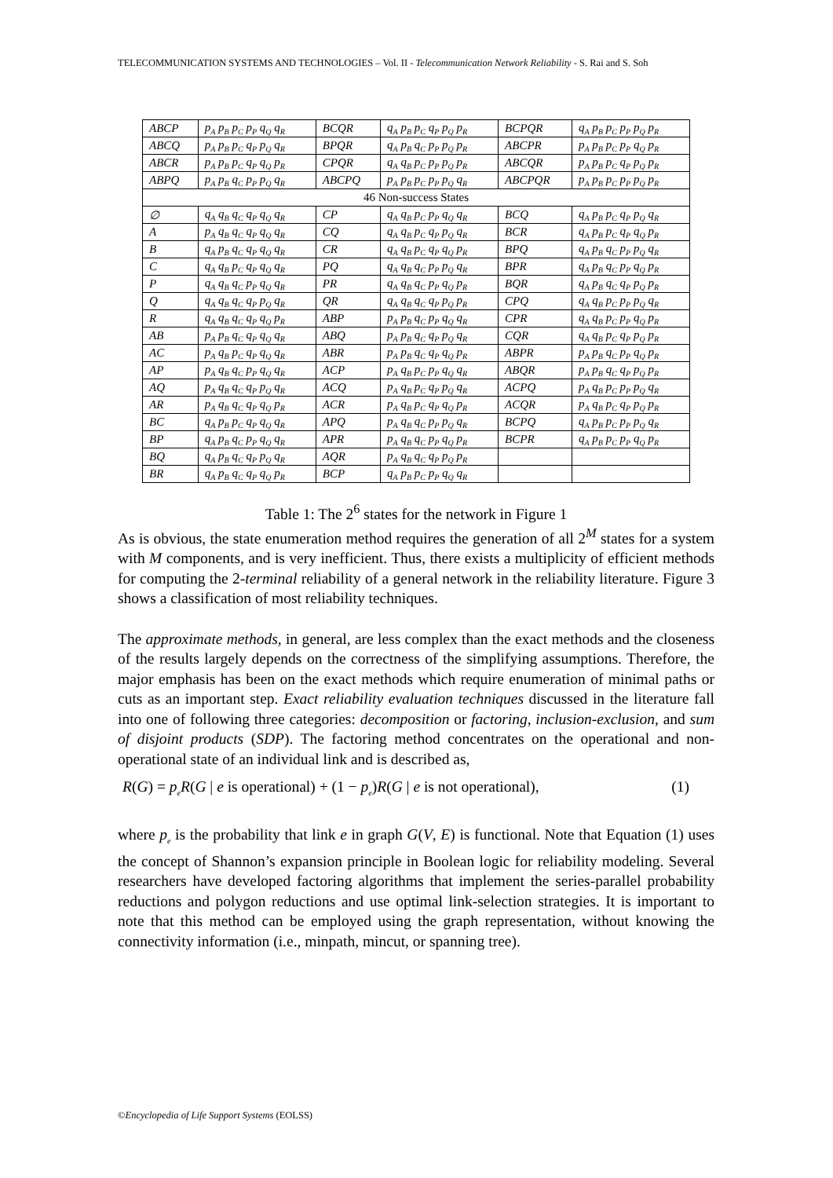TELECOMMUNICATION SYSTEMS AND TECHNOLOGIES – Vol. II - Telecommunication Network Reliability - S. Rai and S. Soh
| ABCP | p<sub>A</sub> p<sub>B</sub> p<sub>C</sub> p<sub>P</sub> q<sub>Q</sub> q<sub>R</sub> | BCQR | q<sub>A</sub> p<sub>B</sub> p<sub>C</sub> q<sub>P</sub> p<sub>Q</sub> p<sub>R</sub> | BCPQR | q<sub>A</sub> p<sub>B</sub> p<sub>C</sub> p<sub>P</sub> p<sub>Q</sub> p<sub>R</sub> |
| ABCQ | p<sub>A</sub> p<sub>B</sub> p<sub>C</sub> q<sub>P</sub> p<sub>Q</sub> q<sub>R</sub> | BPQR | q<sub>A</sub> p<sub>B</sub> q<sub>C</sub> p<sub>P</sub> p<sub>Q</sub> p<sub>R</sub> | ABCPR | p<sub>A</sub> p<sub>B</sub> p<sub>C</sub> p<sub>P</sub> q<sub>Q</sub> p<sub>R</sub> |
| ABCR | p<sub>A</sub> p<sub>B</sub> p<sub>C</sub> q<sub>P</sub> q<sub>Q</sub> p<sub>R</sub> | CPQR | q<sub>A</sub> q<sub>B</sub> p<sub>C</sub> p<sub>P</sub> p<sub>Q</sub> p<sub>R</sub> | ABCQR | p<sub>A</sub> p<sub>B</sub> p<sub>C</sub> q<sub>P</sub> p<sub>Q</sub> p<sub>R</sub> |
| ABPQ | p<sub>A</sub> p<sub>B</sub> q<sub>C</sub> p<sub>P</sub> p<sub>Q</sub> q<sub>R</sub> | ABCPQ | p<sub>A</sub> p<sub>B</sub> p<sub>C</sub> p<sub>P</sub> p<sub>Q</sub> q<sub>R</sub> | ABCPQR | p<sub>A</sub> p<sub>B</sub> p<sub>C</sub> p<sub>P</sub> p<sub>Q</sub> p<sub>R</sub> |
| 46 Non-success States | | | | | |
| ∅ | q<sub>A</sub> q<sub>B</sub> q<sub>C</sub> q<sub>P</sub> q<sub>Q</sub> q<sub>R</sub> | CP | q<sub>A</sub> q<sub>B</sub> p<sub>C</sub> p<sub>P</sub> q<sub>Q</sub> q<sub>R</sub> | BCQ | q<sub>A</sub> p<sub>B</sub> p<sub>C</sub> q<sub>P</sub> p<sub>Q</sub> q<sub>R</sub> |
| A | p<sub>A</sub> q<sub>B</sub> q<sub>C</sub> q<sub>P</sub> q<sub>Q</sub> q<sub>R</sub> | CQ | q<sub>A</sub> q<sub>B</sub> p<sub>C</sub> q<sub>P</sub> p<sub>Q</sub> q<sub>R</sub> | BCR | q<sub>A</sub> p<sub>B</sub> p<sub>C</sub> q<sub>P</sub> q<sub>Q</sub> p<sub>R</sub> |
| B | q<sub>A</sub> p<sub>B</sub> q<sub>C</sub> q<sub>P</sub> q<sub>Q</sub> q<sub>R</sub> | CR | q<sub>A</sub> q<sub>B</sub> p<sub>C</sub> q<sub>P</sub> q<sub>Q</sub> p<sub>R</sub> | BPQ | q<sub>A</sub> p<sub>B</sub> q<sub>C</sub> p<sub>P</sub> p<sub>Q</sub> q<sub>R</sub> |
| C | q<sub>A</sub> q<sub>B</sub> p<sub>C</sub> q<sub>P</sub> q<sub>Q</sub> q<sub>R</sub> | PQ | q<sub>A</sub> q<sub>B</sub> q<sub>C</sub> p<sub>P</sub> p<sub>Q</sub> q<sub>R</sub> | BPR | q<sub>A</sub> p<sub>B</sub> q<sub>C</sub> p<sub>P</sub> q<sub>Q</sub> p<sub>R</sub> |
| P | q<sub>A</sub> q<sub>B</sub> q<sub>C</sub> p<sub>P</sub> q<sub>Q</sub> q<sub>R</sub> | PR | q<sub>A</sub> q<sub>B</sub> q<sub>C</sub> p<sub>P</sub> q<sub>Q</sub> p<sub>R</sub> | BQR | q<sub>A</sub> p<sub>B</sub> q<sub>C</sub> q<sub>P</sub> p<sub>Q</sub> p<sub>R</sub> |
| Q | q<sub>A</sub> q<sub>B</sub> q<sub>C</sub> q<sub>P</sub> p<sub>Q</sub> q<sub>R</sub> | QR | q<sub>A</sub> q<sub>B</sub> q<sub>C</sub> q<sub>P</sub> p<sub>Q</sub> p<sub>R</sub> | CPQ | q<sub>A</sub> q<sub>B</sub> p<sub>C</sub> p<sub>P</sub> p<sub>Q</sub> q<sub>R</sub> |
| R | q<sub>A</sub> q<sub>B</sub> q<sub>C</sub> q<sub>P</sub> q<sub>Q</sub> p<sub>R</sub> | ABP | p<sub>A</sub> p<sub>B</sub> q<sub>C</sub> p<sub>P</sub> q<sub>Q</sub> q<sub>R</sub> | CPR | q<sub>A</sub> q<sub>B</sub> p<sub>C</sub> p<sub>P</sub> q<sub>Q</sub> p<sub>R</sub> |
| AB | p<sub>A</sub> p<sub>B</sub> q<sub>C</sub> q<sub>P</sub> q<sub>Q</sub> q<sub>R</sub> | ABQ | p<sub>A</sub> p<sub>B</sub> q<sub>C</sub> q<sub>P</sub> p<sub>Q</sub> q<sub>R</sub> | CQR | q<sub>A</sub> q<sub>B</sub> p<sub>C</sub> q<sub>P</sub> p<sub>Q</sub> p<sub>R</sub> |
| AC | p<sub>A</sub> q<sub>B</sub> p<sub>C</sub> q<sub>P</sub> q<sub>Q</sub> q<sub>R</sub> | ABR | p<sub>A</sub> p<sub>B</sub> q<sub>C</sub> q<sub>P</sub> q<sub>Q</sub> p<sub>R</sub> | ABPR | p<sub>A</sub> p<sub>B</sub> q<sub>C</sub> p<sub>P</sub> q<sub>Q</sub> p<sub>R</sub> |
| AP | p<sub>A</sub> q<sub>B</sub> q<sub>C</sub> p<sub>P</sub> q<sub>Q</sub> q<sub>R</sub> | ACP | p<sub>A</sub> q<sub>B</sub> p<sub>C</sub> p<sub>P</sub> q<sub>Q</sub> q<sub>R</sub> | ABQR | p<sub>A</sub> p<sub>B</sub> q<sub>C</sub> q<sub>P</sub> p<sub>Q</sub> p<sub>R</sub> |
| AQ | p<sub>A</sub> q<sub>B</sub> q<sub>C</sub> q<sub>P</sub> p<sub>Q</sub> q<sub>R</sub> | ACQ | p<sub>A</sub> q<sub>B</sub> p<sub>C</sub> q<sub>P</sub> p<sub>Q</sub> q<sub>R</sub> | ACPQ | p<sub>A</sub> q<sub>B</sub> p<sub>C</sub> p<sub>P</sub> p<sub>Q</sub> q<sub>R</sub> |
| AR | p<sub>A</sub> q<sub>B</sub> q<sub>C</sub> q<sub>P</sub> q<sub>Q</sub> p<sub>R</sub> | ACR | p<sub>A</sub> q<sub>B</sub> p<sub>C</sub> q<sub>P</sub> q<sub>Q</sub> p<sub>R</sub> | ACQR | p<sub>A</sub> q<sub>B</sub> p<sub>C</sub> q<sub>P</sub> p<sub>Q</sub> p<sub>R</sub> |
| BC | q<sub>A</sub> p<sub>B</sub> p<sub>C</sub> q<sub>P</sub> q<sub>Q</sub> q<sub>R</sub> | APQ | p<sub>A</sub> q<sub>B</sub> q<sub>C</sub> p<sub>P</sub> p<sub>Q</sub> q<sub>R</sub> | BCPQ | q<sub>A</sub> p<sub>B</sub> p<sub>C</sub> p<sub>P</sub> p<sub>Q</sub> q<sub>R</sub> |
| BP | q<sub>A</sub> p<sub>B</sub> q<sub>C</sub> p<sub>P</sub> q<sub>Q</sub> q<sub>R</sub> | APR | p<sub>A</sub> q<sub>B</sub> q<sub>C</sub> p<sub>P</sub> q<sub>Q</sub> p<sub>R</sub> | BCPR | q<sub>A</sub> p<sub>B</sub> p<sub>C</sub> p<sub>P</sub> q<sub>Q</sub> p<sub>R</sub> |
| BQ | q<sub>A</sub> p<sub>B</sub> q<sub>C</sub> q<sub>P</sub> p<sub>Q</sub> q<sub>R</sub> | AQR | p<sub>A</sub> q<sub>B</sub> q<sub>C</sub> q<sub>P</sub> p<sub>Q</sub> p<sub>R</sub> | | |
| BR | q<sub>A</sub> p<sub>B</sub> q<sub>C</sub> q<sub>P</sub> q<sub>Q</sub> p<sub>R</sub> | BCP | q<sub>A</sub> p<sub>B</sub> p<sub>C</sub> p<sub>P</sub> q<sub>Q</sub> q<sub>R</sub> | | |
Table 1: The 2<sup>6</sup> states for the network in Figure 1
As is obvious, the state enumeration method requires the generation of all 2<sup>M</sup> states for a system with M components, and is very inefficient. Thus, there exists a multiplicity of efficient methods for computing the 2-terminal reliability of a general network in the reliability literature. Figure 3 shows a classification of most reliability techniques.
The approximate methods, in general, are less complex than the exact methods and the closeness of the results largely depends on the correctness of the simplifying assumptions. Therefore, the major emphasis has been on the exact methods which require enumeration of minimal paths or cuts as an important step. Exact reliability evaluation techniques discussed in the literature fall into one of following three categories: decomposition or factoring, inclusion-exclusion, and sum of disjoint products (SDP). The factoring method concentrates on the operational and non-operational state of an individual link and is described as,
R(G) = p<sub>e</sub> R(G | e is operational) + (1 − p<sub>e</sub>)R(G | e is not operational), (1)
where p<sub>e</sub> is the probability that link e in graph G(V, E) is functional. Note that Equation (1) uses the concept of Shannon’s expansion principle in Boolean logic for reliability modeling. Several researchers have developed factoring algorithms that implement the series-parallel probability reductions and polygon reductions and use optimal link-selection strategies. It is important to note that this method can be employed using the graph representation, without knowing the connectivity information (i.e., minpath, mincut, or spanning tree).
©Encyclopedia of Life Support Systems (EOLSS)